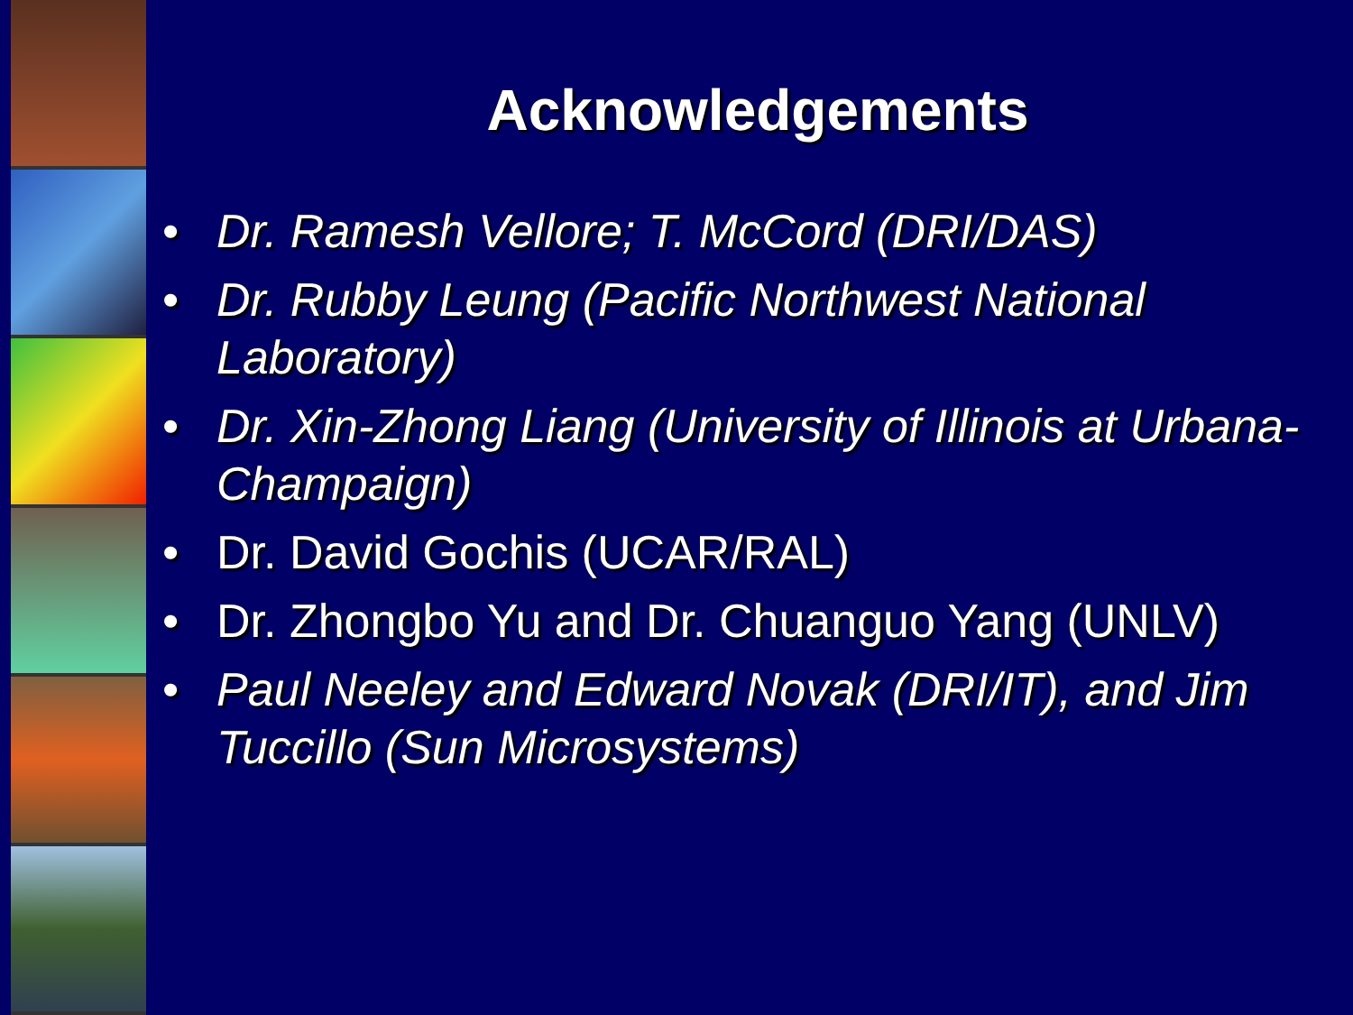Acknowledgements
• Dr. Ramesh Vellore; T. McCord (DRI/DAS)
• Dr. Rubby Leung (Pacific Northwest National Laboratory)
• Dr. Xin-Zhong Liang (University of Illinois at Urbana-Champaign)
• Dr. David Gochis (UCAR/RAL)
• Dr. Zhongbo Yu and Dr. Chuanguo Yang (UNLV)
• Paul Neeley and Edward Novak (DRI/IT), and Jim Tuccillo (Sun Microsystems)